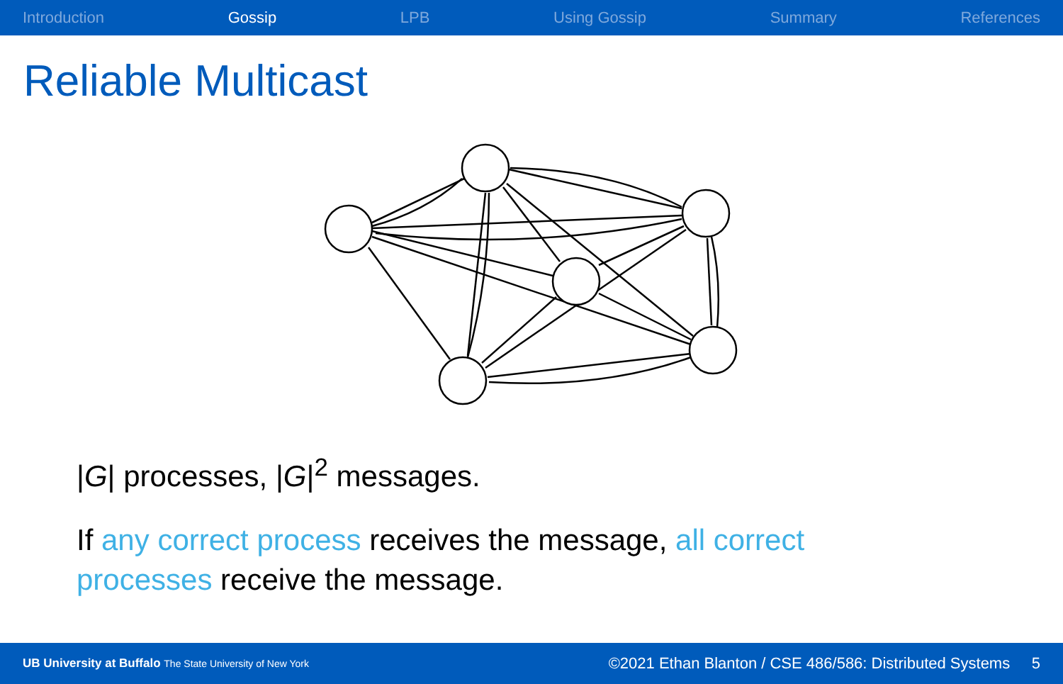Introduction Gossip LPB Using Gossip Summary References
Reliable Multicast
|G| processes, |G|<sup>2</sup> messages.
If any correct process receives the message, all correct processes receive the message.
UB University at Buffalo The State University of New York ©2021 Ethan Blanton / CSE 486/586: Distributed Systems 5